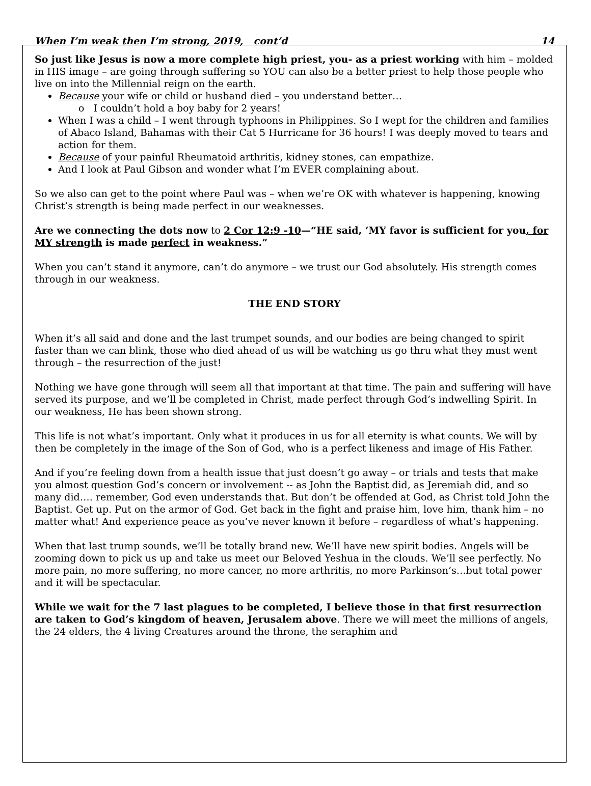When I’m weak then I’m strong, 2019, cont’d 14
So just like Jesus is now a more complete high priest, you- as a priest working with him – molded in HIS image – are going through suffering so YOU can also be a better priest to help those people who live on into the Millennial reign on the earth.
Because your wife or child or husband died – you understand better…
o I couldn’t hold a boy baby for 2 years!
When I was a child – I went through typhoons in Philippines. So I wept for the children and families of Abaco Island, Bahamas with their Cat 5 Hurricane for 36 hours! I was deeply moved to tears and action for them.
Because of your painful Rheumatoid arthritis, kidney stones, can empathize.
And I look at Paul Gibson and wonder what I’m EVER complaining about.
So we also can get to the point where Paul was – when we’re OK with whatever is happening, knowing Christ’s strength is being made perfect in our weaknesses.
Are we connecting the dots now to 2 Cor 12:9 -10—“HE said, ‘MY favor is sufficient for you, for MY strength is made perfect in weakness.”
When you can’t stand it anymore, can’t do anymore – we trust our God absolutely. His strength comes through in our weakness.
THE END STORY
When it’s all said and done and the last trumpet sounds, and our bodies are being changed to spirit faster than we can blink, those who died ahead of us will be watching us go thru what they must went through – the resurrection of the just!
Nothing we have gone through will seem all that important at that time. The pain and suffering will have served its purpose, and we’ll be completed in Christ, made perfect through God’s indwelling Spirit. In our weakness, He has been shown strong.
This life is not what’s important. Only what it produces in us for all eternity is what counts. We will by then be completely in the image of the Son of God, who is a perfect likeness and image of His Father.
And if you’re feeling down from a health issue that just doesn’t go away – or trials and tests that make you almost question God’s concern or involvement -- as John the Baptist did, as Jeremiah did, and so many did…. remember, God even understands that. But don’t be offended at God, as Christ told John the Baptist. Get up. Put on the armor of God. Get back in the fight and praise him, love him, thank him – no matter what! And experience peace as you’ve never known it before – regardless of what’s happening.
When that last trump sounds, we’ll be totally brand new. We’ll have new spirit bodies. Angels will be zooming down to pick us up and take us meet our Beloved Yeshua in the clouds. We’ll see perfectly. No more pain, no more suffering, no more cancer, no more arthritis, no more Parkinson’s…but total power and it will be spectacular.
While we wait for the 7 last plagues to be completed, I believe those in that first resurrection are taken to God’s kingdom of heaven, Jerusalem above. There we will meet the millions of angels, the 24 elders, the 4 living Creatures around the throne, the seraphim and